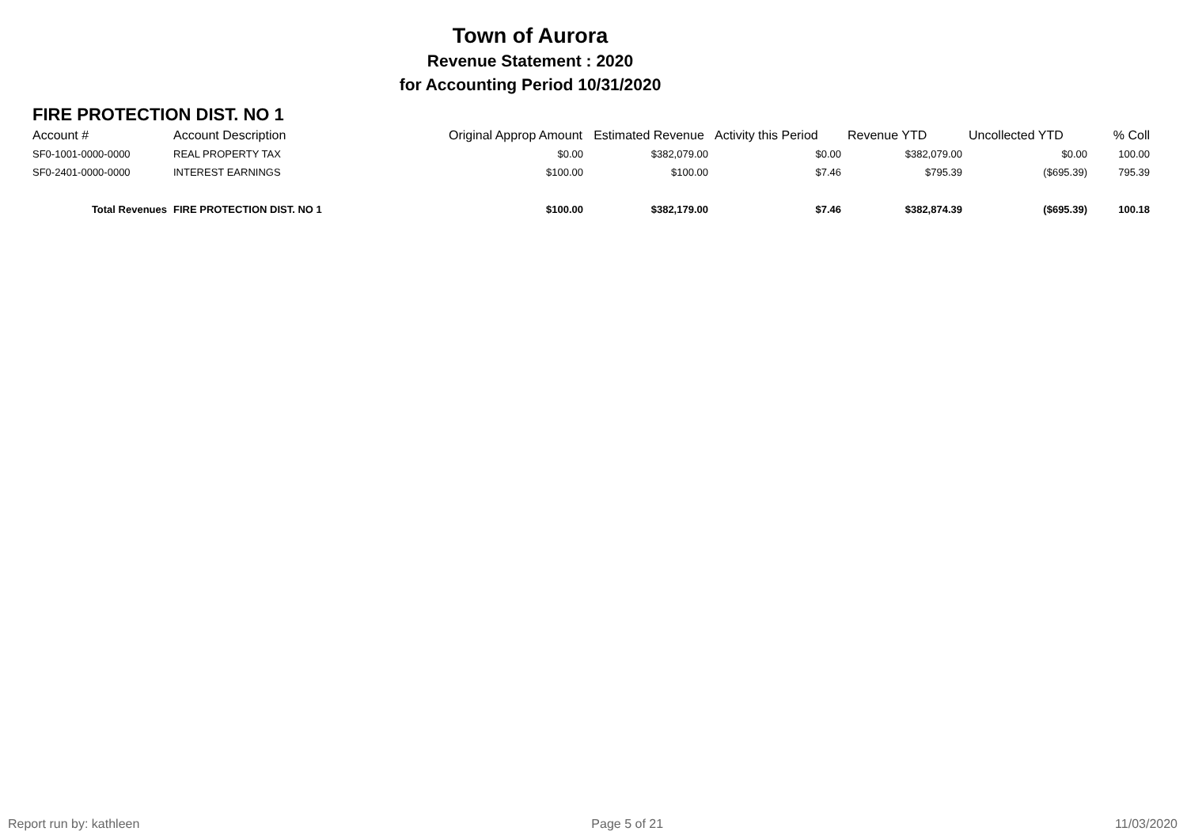Town of Aurora
Revenue Statement : 2020
for Accounting Period 10/31/2020
FIRE PROTECTION DIST. NO 1
| Account # | Account Description | Original Approp Amount | Estimated Revenue | Activity this Period | Revenue YTD | Uncollected YTD | % Coll |
| --- | --- | --- | --- | --- | --- | --- | --- |
| SF0-1001-0000-0000 | REAL PROPERTY TAX | $0.00 | $382,079.00 | $0.00 | $382,079.00 | $0.00 | 100.00 |
| SF0-2401-0000-0000 | INTEREST EARNINGS | $100.00 | $100.00 | $7.46 | $795.39 | ($695.39) | 795.39 |
| Total Revenues | FIRE PROTECTION DIST. NO 1 | $100.00 | $382,179.00 | $7.46 | $382,874.39 | ($695.39) | 100.18 |
Report run by: kathleen Page 5 of 21 11/03/2020